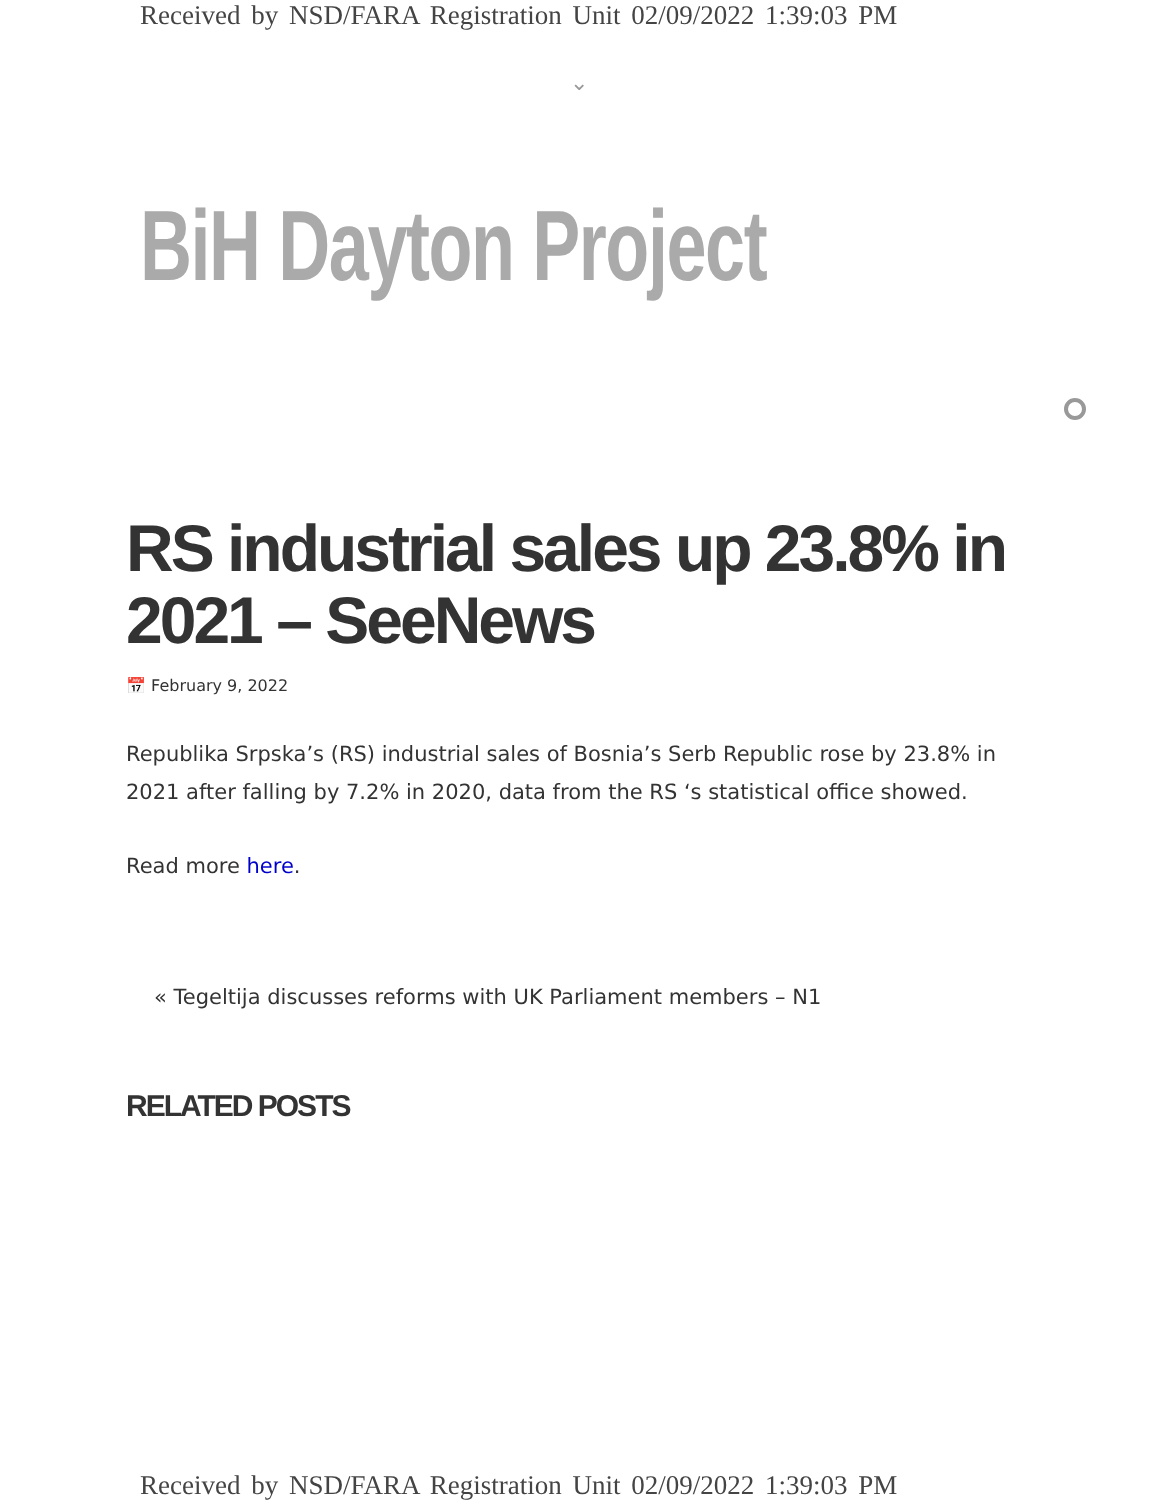Received by NSD/FARA Registration Unit 02/09/2022 1:39:03 PM
⌄
BiH Dayton Project
RS industrial sales up 23.8% in 2021 – SeeNews
📅 February 9, 2022
Republika Srpska’s (RS) industrial sales of Bosnia’s Serb Republic rose by 23.8% in 2021 after falling by 7.2% in 2020, data from the RS ‘s statistical office showed.
Read more here.
« Tegeltija discusses reforms with UK Parliament members – N1
RELATED POSTS
Received by NSD/FARA Registration Unit 02/09/2022 1:39:03 PM